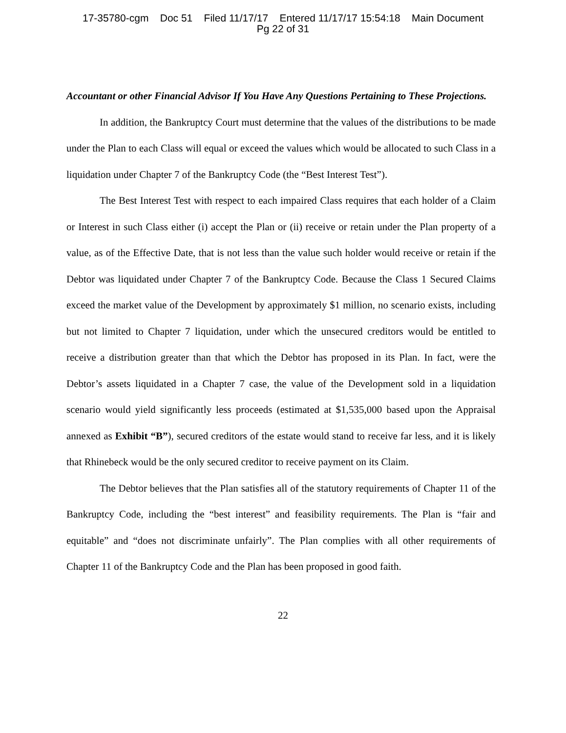17-35780-cgm Doc 51 Filed 11/17/17 Entered 11/17/17 15:54:18 Main Document
Pg 22 of 31
Accountant or other Financial Advisor If You Have Any Questions Pertaining to These Projections.
In addition, the Bankruptcy Court must determine that the values of the distributions to be made under the Plan to each Class will equal or exceed the values which would be allocated to such Class in a liquidation under Chapter 7 of the Bankruptcy Code (the “Best Interest Test”).
The Best Interest Test with respect to each impaired Class requires that each holder of a Claim or Interest in such Class either (i) accept the Plan or (ii) receive or retain under the Plan property of a value, as of the Effective Date, that is not less than the value such holder would receive or retain if the Debtor was liquidated under Chapter 7 of the Bankruptcy Code. Because the Class 1 Secured Claims exceed the market value of the Development by approximately $1 million, no scenario exists, including but not limited to Chapter 7 liquidation, under which the unsecured creditors would be entitled to receive a distribution greater than that which the Debtor has proposed in its Plan. In fact, were the Debtor’s assets liquidated in a Chapter 7 case, the value of the Development sold in a liquidation scenario would yield significantly less proceeds (estimated at $1,535,000 based upon the Appraisal annexed as Exhibit “B”), secured creditors of the estate would stand to receive far less, and it is likely that Rhinebeck would be the only secured creditor to receive payment on its Claim.
The Debtor believes that the Plan satisfies all of the statutory requirements of Chapter 11 of the Bankruptcy Code, including the “best interest” and feasibility requirements. The Plan is “fair and equitable” and “does not discriminate unfairly”. The Plan complies with all other requirements of Chapter 11 of the Bankruptcy Code and the Plan has been proposed in good faith.
22